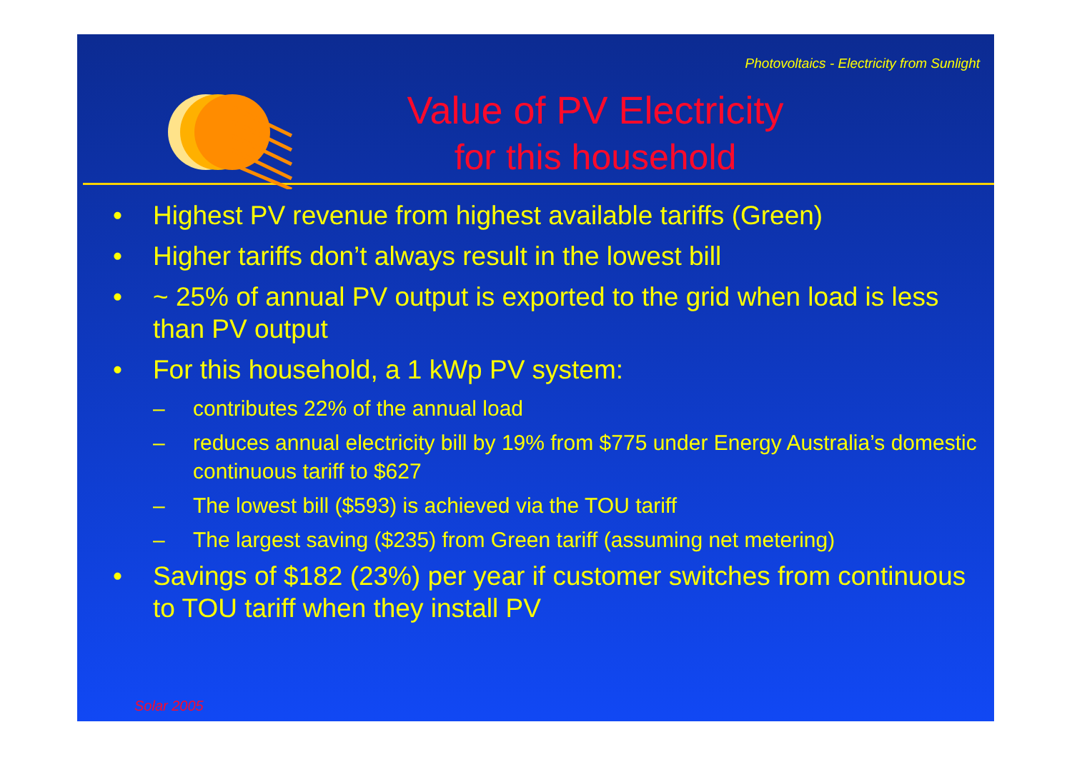Photovoltaics - Electricity from Sunlight
Value of PV Electricity
for this household
• Highest PV revenue from highest available tariffs (Green)
• Higher tariffs don’t always result in the lowest bill
• ~ 25% of annual PV output is exported to the grid when load is less than PV output
• For this household, a 1 kWp PV system:
– contributes 22% of the annual load
– reduces annual electricity bill by 19% from $775 under Energy Australia’s domestic continuous tariff to $627
– The lowest bill ($593) is achieved via the TOU tariff
– The largest saving ($235) from Green tariff (assuming net metering)
• Savings of $182 (23%) per year if customer switches from continuous to TOU tariff when they install PV
Solar 2005